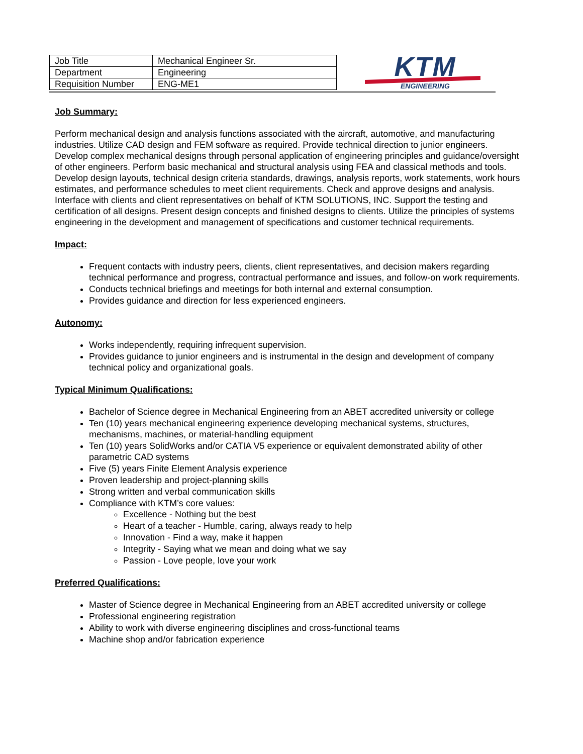| Job Title | Mechanical Engineer Sr. |
| Department | Engineering |
| Requisition Number | ENG-ME1 |
KTM
ENGINEERING
Job Summary:
Perform mechanical design and analysis functions associated with the aircraft, automotive, and manufacturing industries. Utilize CAD design and FEM software as required. Provide technical direction to junior engineers. Develop complex mechanical designs through personal application of engineering principles and guidance/oversight of other engineers. Perform basic mechanical and structural analysis using FEA and classical methods and tools. Develop design layouts, technical design criteria standards, drawings, analysis reports, work statements, work hours estimates, and performance schedules to meet client requirements. Check and approve designs and analysis. Interface with clients and client representatives on behalf of KTM SOLUTIONS, INC. Support the testing and certification of all designs. Present design concepts and finished designs to clients. Utilize the principles of systems engineering in the development and management of specifications and customer technical requirements.
Impact:
Frequent contacts with industry peers, clients, client representatives, and decision makers regarding technical performance and progress, contractual performance and issues, and follow-on work requirements.
Conducts technical briefings and meetings for both internal and external consumption.
Provides guidance and direction for less experienced engineers.
Autonomy:
Works independently, requiring infrequent supervision.
Provides guidance to junior engineers and is instrumental in the design and development of company technical policy and organizational goals.
Typical Minimum Qualifications:
Bachelor of Science degree in Mechanical Engineering from an ABET accredited university or college
Ten (10) years mechanical engineering experience developing mechanical systems, structures, mechanisms, machines, or material-handling equipment
Ten (10) years SolidWorks and/or CATIA V5 experience or equivalent demonstrated ability of other parametric CAD systems
Five (5) years Finite Element Analysis experience
Proven leadership and project-planning skills
Strong written and verbal communication skills
Compliance with KTM’s core values:
Excellence - Nothing but the best
Heart of a teacher - Humble, caring, always ready to help
Innovation - Find a way, make it happen
Integrity - Saying what we mean and doing what we say
Passion - Love people, love your work
Preferred Qualifications:
Master of Science degree in Mechanical Engineering from an ABET accredited university or college
Professional engineering registration
Ability to work with diverse engineering disciplines and cross-functional teams
Machine shop and/or fabrication experience